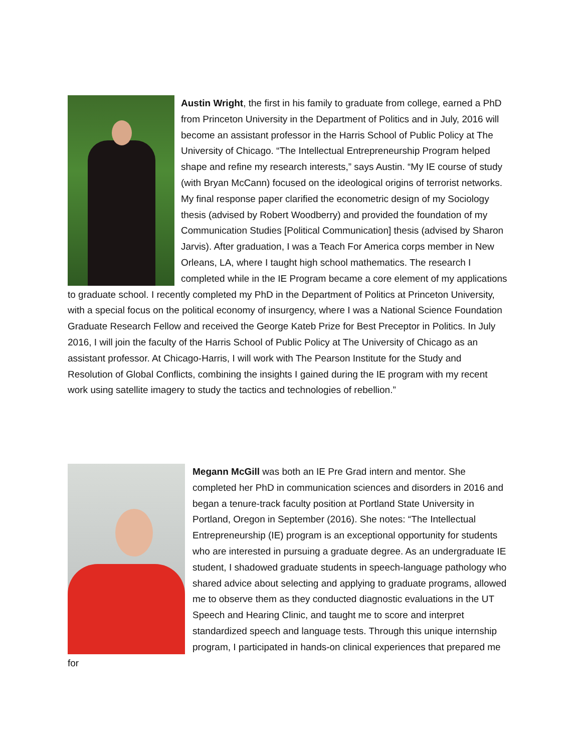Austin Wright, the first in his family to graduate from college, earned a PhD from Princeton University in the Department of Politics and in July, 2016 will become an assistant professor in the Harris School of Public Policy at The University of Chicago. “The Intellectual Entrepreneurship Program helped shape and refine my research interests,” says Austin. “My IE course of study (with Bryan McCann) focused on the ideological origins of terrorist networks. My final response paper clarified the econometric design of my Sociology thesis (advised by Robert Woodberry) and provided the foundation of my Communication Studies [Political Communication] thesis (advised by Sharon Jarvis). After graduation, I was a Teach For America corps member in New Orleans, LA, where I taught high school mathematics. The research I completed while in the IE Program became a core element of my applications to graduate school. I recently completed my PhD in the Department of Politics at Princeton University, with a special focus on the political economy of insurgency, where I was a National Science Foundation Graduate Research Fellow and received the George Kateb Prize for Best Preceptor in Politics. In July 2016, I will join the faculty of the Harris School of Public Policy at The University of Chicago as an assistant professor. At Chicago-Harris, I will work with The Pearson Institute for the Study and Resolution of Global Conflicts, combining the insights I gained during the IE program with my recent work using satellite imagery to study the tactics and technologies of rebellion.”
Megann McGill was both an IE Pre Grad intern and mentor. She completed her PhD in communication sciences and disorders in 2016 and began a tenure-track faculty position at Portland State University in Portland, Oregon in September (2016). She notes: “The Intellectual Entrepreneurship (IE) program is an exceptional opportunity for students who are interested in pursuing a graduate degree. As an undergraduate IE student, I shadowed graduate students in speech-language pathology who shared advice about selecting and applying to graduate programs, allowed me to observe them as they conducted diagnostic evaluations in the UT Speech and Hearing Clinic, and taught me to score and interpret standardized speech and language tests. Through this unique internship program, I participated in hands-on clinical experiences that prepared me for